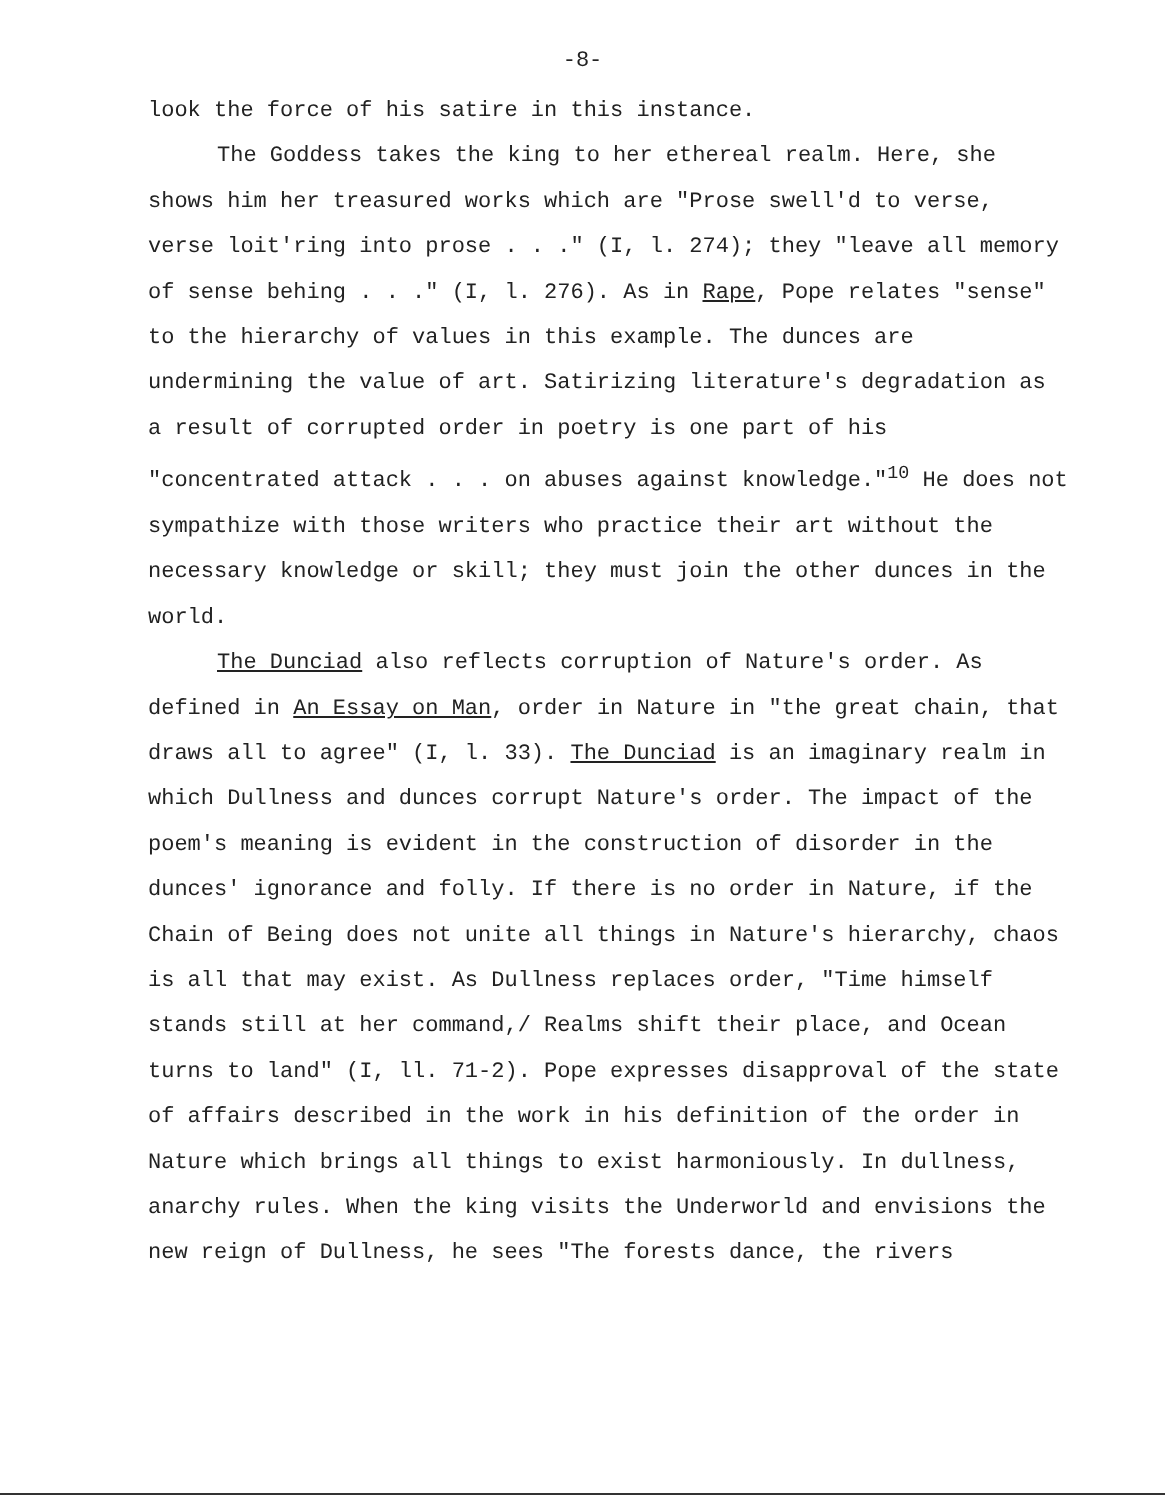-8-
look the force of his satire in this instance.
The Goddess takes the king to her ethereal realm. Here, she shows him her treasured works which are "Prose swell'd to verse, verse loit'ring into prose . . ." (I, l. 274); they "leave all memory of sense behing . . ." (I, l. 276). As in Rape, Pope relates "sense" to the hierarchy of values in this example. The dunces are undermining the value of art. Satirizing literature's degradation as a result of corrupted order in poetry is one part of his "concentrated attack . . . on abuses against knowledge."<sup>10</sup> He does not sympathize with those writers who practice their art without the necessary knowledge or skill; they must join the other dunces in the world.
The Dunciad also reflects corruption of Nature's order. As defined in An Essay on Man, order in Nature in "the great chain, that draws all to agree" (I, l. 33). The Dunciad is an imaginary realm in which Dullness and dunces corrupt Nature's order. The impact of the poem's meaning is evident in the construction of disorder in the dunces' ignorance and folly. If there is no order in Nature, if the Chain of Being does not unite all things in Nature's hierarchy, chaos is all that may exist. As Dullness replaces order, "Time himself stands still at her command,/ Realms shift their place, and Ocean turns to land" (I, ll. 71-2). Pope expresses disapproval of the state of affairs described in the work in his definition of the order in Nature which brings all things to exist harmoniously. In dullness, anarchy rules. When the king visits the Underworld and envisions the new reign of Dullness, he sees "The forests dance, the rivers